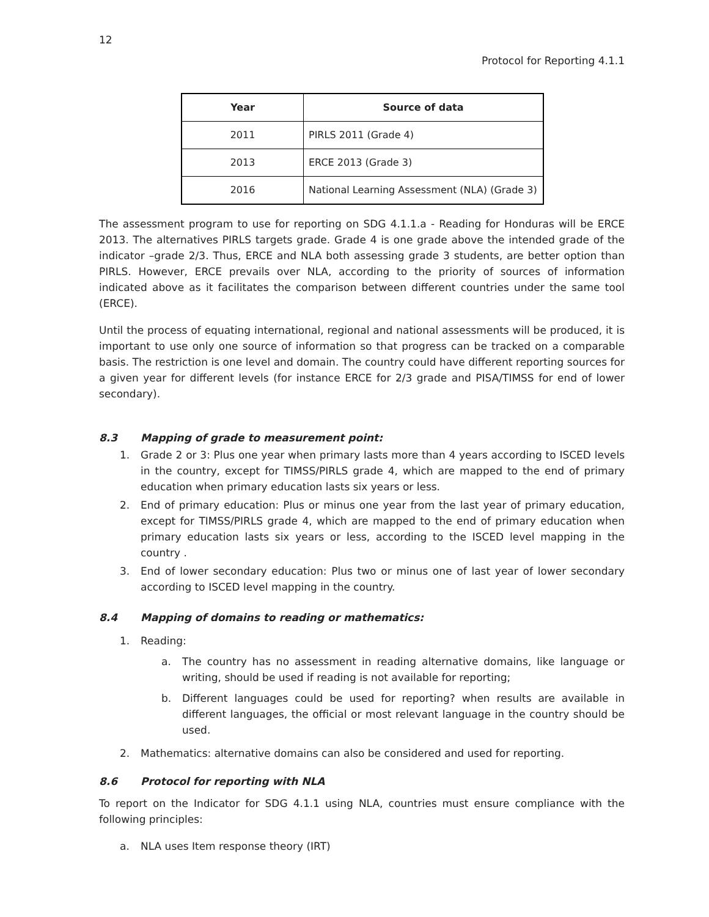12
Protocol for Reporting 4.1.1
| Year | Source of data |
| --- | --- |
| 2011 | PIRLS 2011 (Grade 4) |
| 2013 | ERCE 2013 (Grade 3) |
| 2016 | National Learning Assessment (NLA) (Grade 3) |
The assessment program to use for reporting on SDG 4.1.1.a - Reading for Honduras will be ERCE 2013. The alternatives PIRLS targets grade. Grade 4 is one grade above the intended grade of the indicator –grade 2/3. Thus, ERCE and NLA both assessing grade 3 students, are better option than PIRLS. However, ERCE prevails over NLA, according to the priority of sources of information indicated above as it facilitates the comparison between different countries under the same tool (ERCE).
Until the process of equating international, regional and national assessments will be produced, it is important to use only one source of information so that progress can be tracked on a comparable basis. The restriction is one level and domain. The country could have different reporting sources for a given year for different levels (for instance ERCE for 2/3 grade and PISA/TIMSS for end of lower secondary).
8.3 Mapping of grade to measurement point:
1. Grade 2 or 3: Plus one year when primary lasts more than 4 years according to ISCED levels in the country, except for TIMSS/PIRLS grade 4, which are mapped to the end of primary education when primary education lasts six years or less.
2. End of primary education: Plus or minus one year from the last year of primary education, except for TIMSS/PIRLS grade 4, which are mapped to the end of primary education when primary education lasts six years or less, according to the ISCED level mapping in the country .
3. End of lower secondary education: Plus two or minus one of last year of lower secondary according to ISCED level mapping in the country.
8.4 Mapping of domains to reading or mathematics:
1. Reading:
a. The country has no assessment in reading alternative domains, like language or writing, should be used if reading is not available for reporting;
b. Different languages could be used for reporting? when results are available in different languages, the official or most relevant language in the country should be used.
2. Mathematics: alternative domains can also be considered and used for reporting.
8.6 Protocol for reporting with NLA
To report on the Indicator for SDG 4.1.1 using NLA, countries must ensure compliance with the following principles:
a. NLA uses Item response theory (IRT)